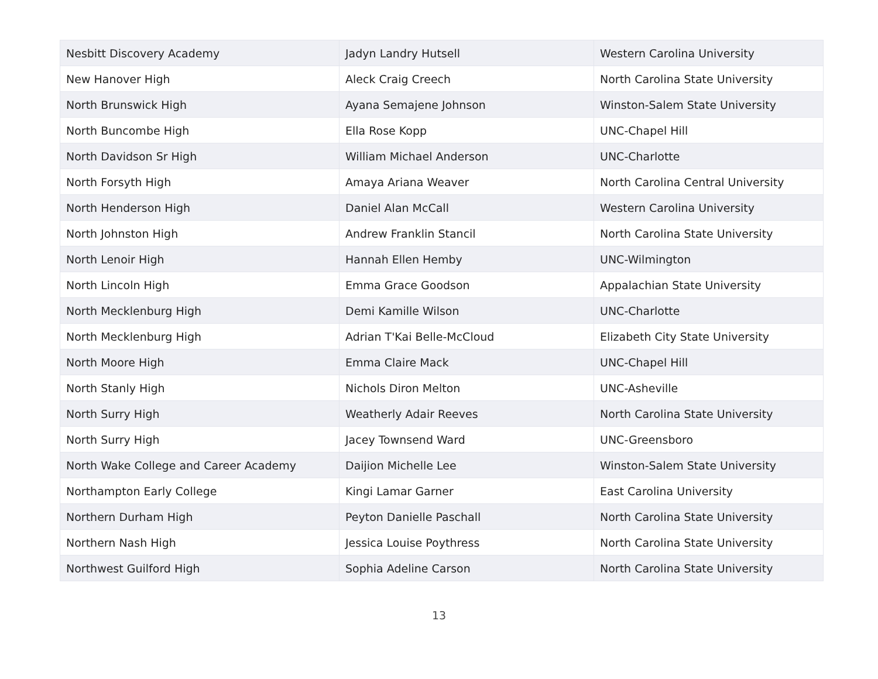| Nesbitt Discovery Academy | Jadyn Landry Hutsell | Western Carolina University |
| New Hanover High | Aleck Craig Creech | North Carolina State University |
| North Brunswick High | Ayana Semajene Johnson | Winston-Salem State University |
| North Buncombe High | Ella Rose Kopp | UNC-Chapel Hill |
| North Davidson Sr High | William Michael Anderson | UNC-Charlotte |
| North Forsyth High | Amaya Ariana Weaver | North Carolina Central University |
| North Henderson High | Daniel Alan McCall | Western Carolina University |
| North Johnston High | Andrew Franklin Stancil | North Carolina State University |
| North Lenoir High | Hannah Ellen Hemby | UNC-Wilmington |
| North Lincoln High | Emma Grace Goodson | Appalachian State University |
| North Mecklenburg High | Demi Kamille Wilson | UNC-Charlotte |
| North Mecklenburg High | Adrian T'Kai Belle-McCloud | Elizabeth City State University |
| North Moore High | Emma Claire Mack | UNC-Chapel Hill |
| North Stanly High | Nichols Diron Melton | UNC-Asheville |
| North Surry High | Weatherly Adair Reeves | North Carolina State University |
| North Surry High | Jacey Townsend Ward | UNC-Greensboro |
| North Wake College and Career Academy | Daijion Michelle Lee | Winston-Salem State University |
| Northampton Early College | Kingi Lamar Garner | East Carolina University |
| Northern Durham High | Peyton Danielle Paschall | North Carolina State University |
| Northern Nash High | Jessica Louise Poythress | North Carolina State University |
| Northwest Guilford High | Sophia Adeline Carson | North Carolina State University |
13